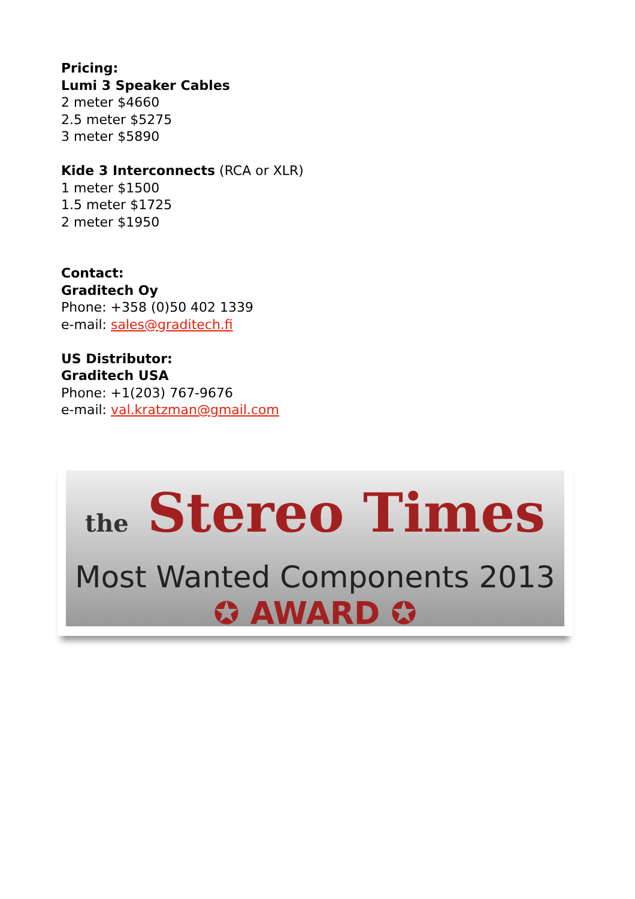Pricing:
Lumi 3 Speaker Cables
2 meter $4660
2.5 meter $5275
3 meter $5890
Kide 3 Interconnects (RCA or XLR)
1 meter $1500
1.5 meter $1725
2 meter $1950
Contact:
Graditech Oy
Phone: +358 (0)50 402 1339
e-mail: sales@graditech.fi
US Distributor:
Graditech USA
Phone: +1(203) 767-9676
e-mail: val.kratzman@gmail.com
the Stereo Times
Most Wanted Components 2013
✪ AWARD ✪